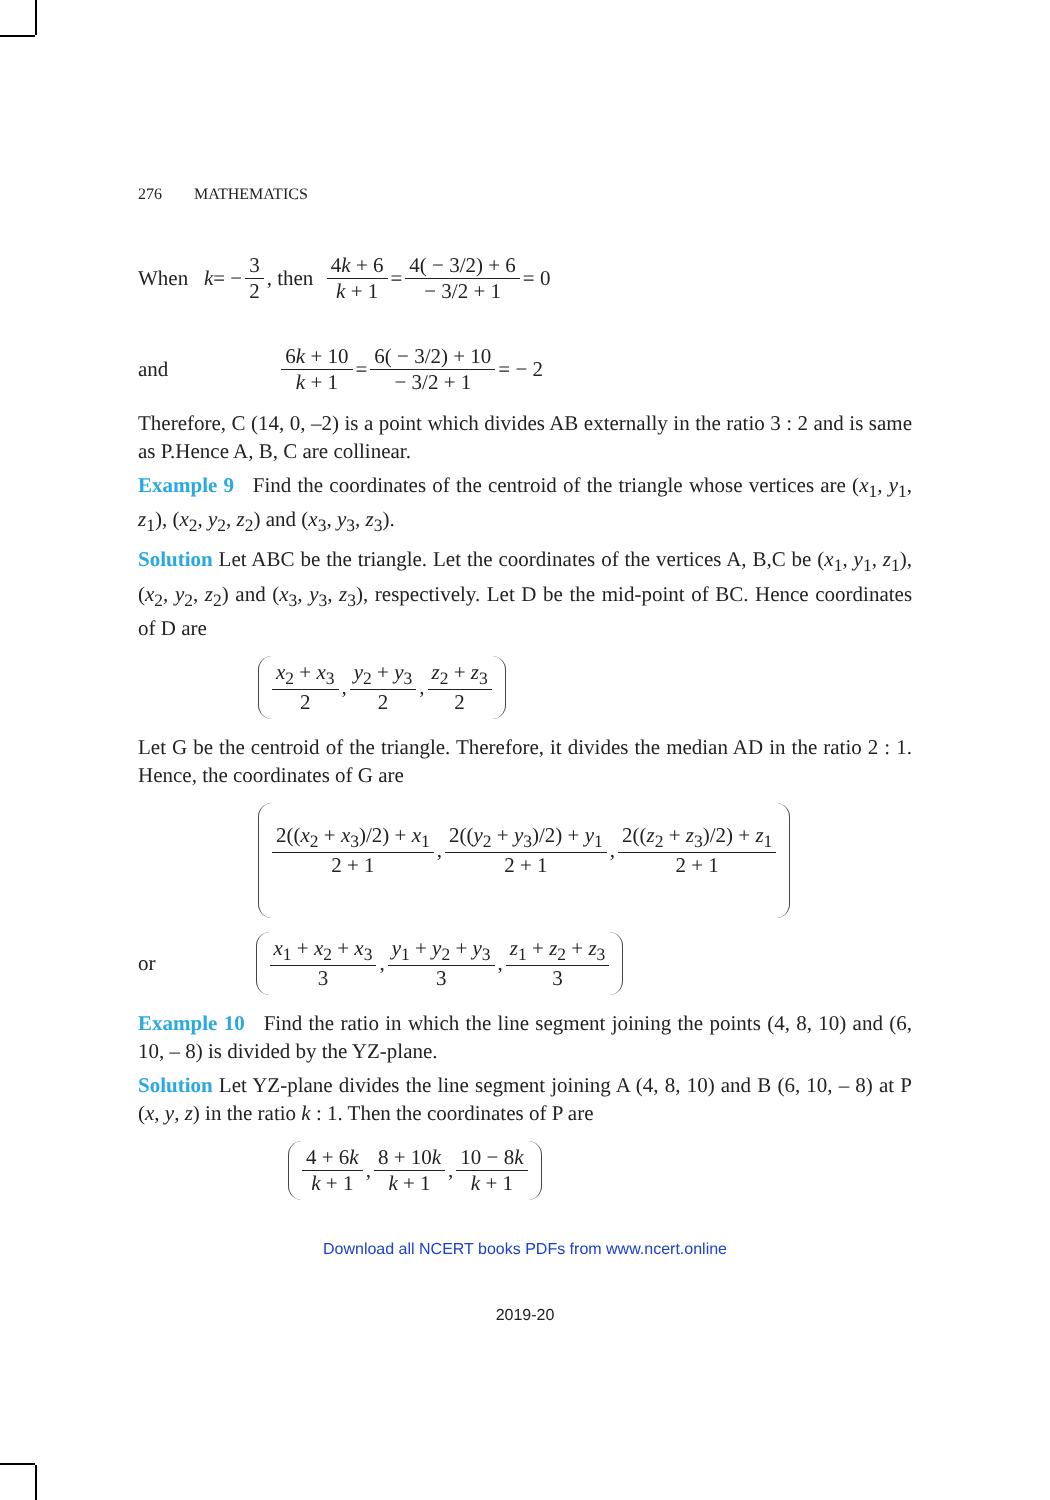276 MATHEMATICS
When k = − 3 2, then 4k + 6 k + 1 = 4( − 3/2) + 6 − 3/2 + 1 = 0
and 6k + 10 k + 1 = 6( − 3/2) + 10 − 3/2 + 1 = − 2
Therefore, C (14, 0, –2) is a point which divides AB externally in the ratio 3 : 2 and is same as P.Hence A, B, C are collinear.
Example 9 Find the coordinates of the centroid of the triangle whose vertices are (x<sub>1</sub>, y<sub>1</sub>, z<sub>1</sub>), (x<sub>2</sub>, y<sub>2</sub>, z<sub>2</sub>) and (x<sub>3</sub>, y<sub>3</sub>, z<sub>3</sub>).
Solution Let ABC be the triangle. Let the coordinates of the vertices A, B,C be (x<sub>1</sub>, y<sub>1</sub>, z<sub>1</sub>), (x<sub>2</sub>, y<sub>2</sub>, z<sub>2</sub>) and (x<sub>3</sub>, y<sub>3</sub>, z<sub>3</sub>), respectively. Let D be the mid-point of BC. Hence coordinates of D are
x<sub>2</sub> + x<sub>3</sub> 2, y<sub>2</sub> + y<sub>3</sub> 2, z<sub>2</sub> + z<sub>3</sub> 2
Let G be the centroid of the triangle. Therefore, it divides the median AD in the ratio 2 : 1. Hence, the coordinates of G are
2((x<sub>2</sub> + x<sub>3</sub>)/2) + x<sub>1</sub> 2 + 1, 2((y<sub>2</sub> + y<sub>3</sub>)/2) + y<sub>1</sub> 2 + 1, 2((z<sub>2</sub> + z<sub>3</sub>)/2) + z<sub>1</sub> 2 + 1
or x<sub>1</sub> + x<sub>2</sub> + x<sub>3</sub> 3, y<sub>1</sub> + y<sub>2</sub> + y<sub>3</sub> 3, z<sub>1</sub> + z<sub>2</sub> + z<sub>3</sub> 3
Example 10 Find the ratio in which the line segment joining the points (4, 8, 10) and (6, 10, – 8) is divided by the YZ-plane.
Solution Let YZ-plane divides the line segment joining A (4, 8, 10) and B (6, 10, – 8) at P (x, y, z) in the ratio k : 1. Then the coordinates of P are
4 + 6k k + 1, 8 + 10k k + 1, 10 − 8k k + 1
Download all NCERT books PDFs from www.ncert.online
2019-20